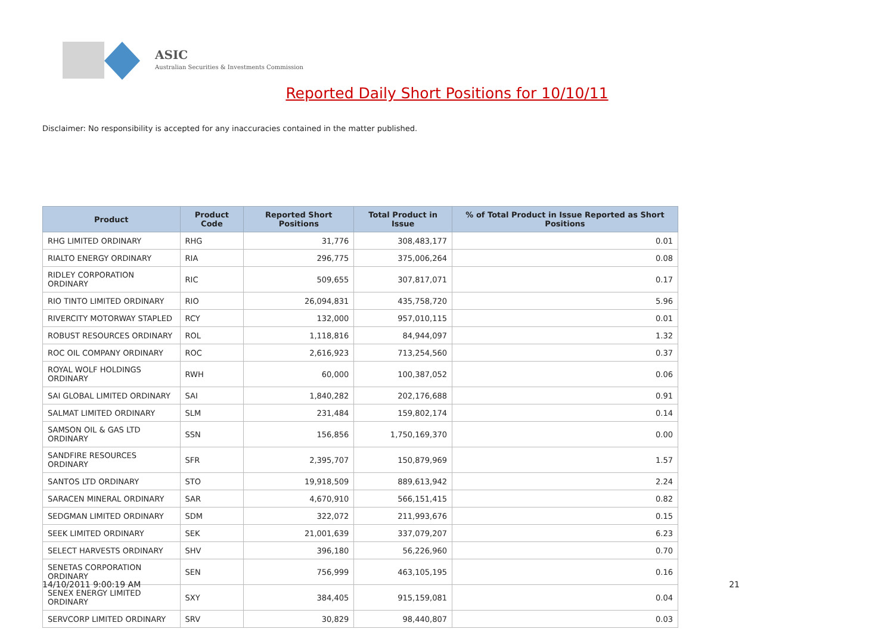ASIC
Australian Securities & Investments Commission
Reported Daily Short Positions for 10/10/11
Disclaimer: No responsibility is accepted for any inaccuracies contained in the matter published.
| Product | Product Code | Reported Short Positions | Total Product in Issue | % of Total Product in Issue Reported as Short Positions |
| --- | --- | --- | --- | --- |
| RHG LIMITED ORDINARY | RHG | 31,776 | 308,483,177 | 0.01 |
| RIALTO ENERGY ORDINARY | RIA | 296,775 | 375,006,264 | 0.08 |
| RIDLEY CORPORATION ORDINARY | RIC | 509,655 | 307,817,071 | 0.17 |
| RIO TINTO LIMITED ORDINARY | RIO | 26,094,831 | 435,758,720 | 5.96 |
| RIVERCITY MOTORWAY STAPLED | RCY | 132,000 | 957,010,115 | 0.01 |
| ROBUST RESOURCES ORDINARY | ROL | 1,118,816 | 84,944,097 | 1.32 |
| ROC OIL COMPANY ORDINARY | ROC | 2,616,923 | 713,254,560 | 0.37 |
| ROYAL WOLF HOLDINGS ORDINARY | RWH | 60,000 | 100,387,052 | 0.06 |
| SAI GLOBAL LIMITED ORDINARY | SAI | 1,840,282 | 202,176,688 | 0.91 |
| SALMAT LIMITED ORDINARY | SLM | 231,484 | 159,802,174 | 0.14 |
| SAMSON OIL & GAS LTD ORDINARY | SSN | 156,856 | 1,750,169,370 | 0.00 |
| SANDFIRE RESOURCES ORDINARY | SFR | 2,395,707 | 150,879,969 | 1.57 |
| SANTOS LTD ORDINARY | STO | 19,918,509 | 889,613,942 | 2.24 |
| SARACEN MINERAL ORDINARY | SAR | 4,670,910 | 566,151,415 | 0.82 |
| SEDGMAN LIMITED ORDINARY | SDM | 322,072 | 211,993,676 | 0.15 |
| SEEK LIMITED ORDINARY | SEK | 21,001,639 | 337,079,207 | 6.23 |
| SELECT HARVESTS ORDINARY | SHV | 396,180 | 56,226,960 | 0.70 |
| SENETAS CORPORATION ORDINARY | SEN | 756,999 | 463,105,195 | 0.16 |
| SENEX ENERGY LIMITED ORDINARY | SXY | 384,405 | 915,159,081 | 0.04 |
| SERVCORP LIMITED ORDINARY | SRV | 30,829 | 98,440,807 | 0.03 |
14/10/2011 9:00:19 AM 21